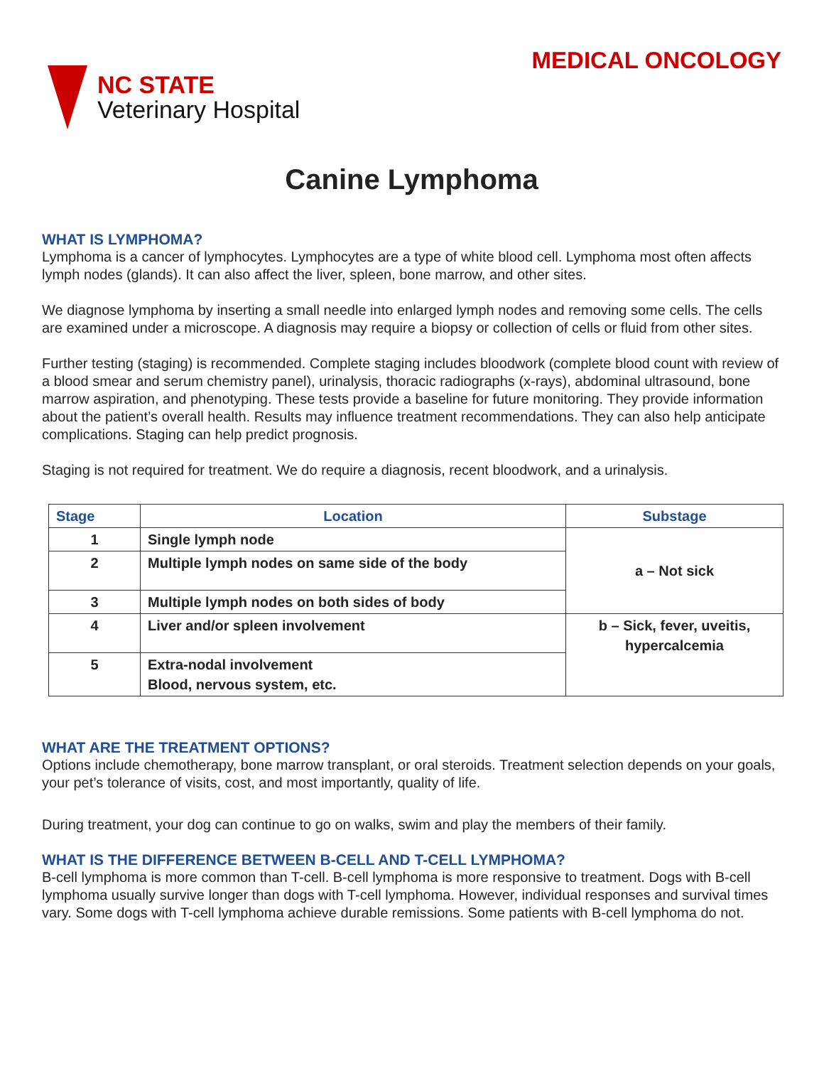NC STATE
Veterinary Hospital
MEDICAL ONCOLOGY
Canine Lymphoma
WHAT IS LYMPHOMA?
Lymphoma is a cancer of lymphocytes. Lymphocytes are a type of white blood cell. Lymphoma most often affects lymph nodes (glands). It can also affect the liver, spleen, bone marrow, and other sites.
We diagnose lymphoma by inserting a small needle into enlarged lymph nodes and removing some cells. The cells are examined under a microscope. A diagnosis may require a biopsy or collection of cells or fluid from other sites.
Further testing (staging) is recommended. Complete staging includes bloodwork (complete blood count with review of a blood smear and serum chemistry panel), urinalysis, thoracic radiographs (x-rays), abdominal ultrasound, bone marrow aspiration, and phenotyping. These tests provide a baseline for future monitoring. They provide information about the patient’s overall health. Results may influence treatment recommendations. They can also help anticipate complications. Staging can help predict prognosis.
Staging is not required for treatment. We do require a diagnosis, recent bloodwork, and a urinalysis.
| Stage | Location | Substage |
| --- | --- | --- |
| 1 | Single lymph node | a – Not sick |
| 2 | Multiple lymph nodes on same side of the body | |
| 3 | Multiple lymph nodes on both sides of body | |
| 4 | Liver and/or spleen involvement | b – Sick, fever, uveitis, hypercalcemia |
| 5 | Extra-nodal involvement Blood, nervous system, etc. | |
WHAT ARE THE TREATMENT OPTIONS?
Options include chemotherapy, bone marrow transplant, or oral steroids. Treatment selection depends on your goals, your pet’s tolerance of visits, cost, and most importantly, quality of life.
During treatment, your dog can continue to go on walks, swim and play the members of their family.
WHAT IS THE DIFFERENCE BETWEEN B-CELL AND T-CELL LYMPHOMA?
B-cell lymphoma is more common than T-cell. B-cell lymphoma is more responsive to treatment. Dogs with B-cell lymphoma usually survive longer than dogs with T-cell lymphoma. However, individual responses and survival times vary. Some dogs with T-cell lymphoma achieve durable remissions. Some patients with B-cell lymphoma do not.